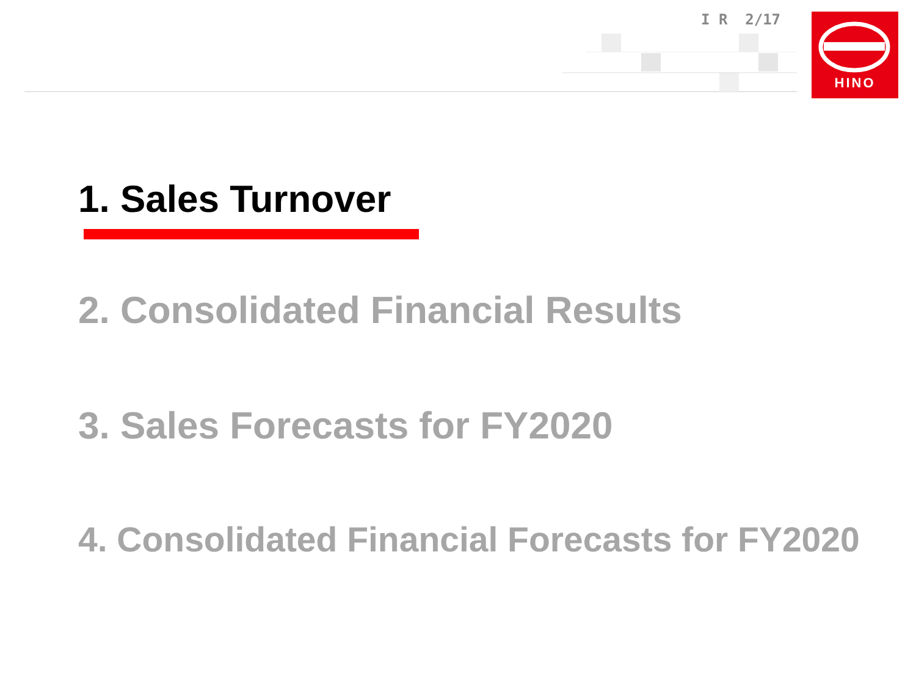I R 2/17
HINO
1. Sales Turnover
2. Consolidated Financial Results
3. Sales Forecasts for FY2020
4. Consolidated Financial Forecasts for FY2020